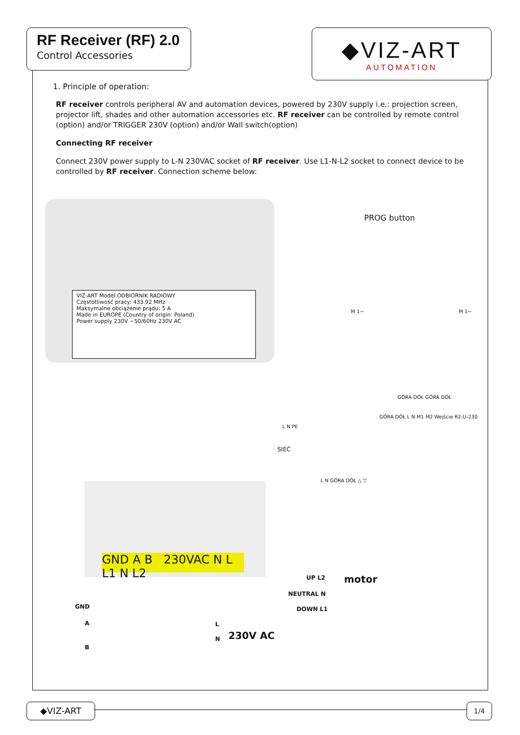RF Receiver (RF) 2.0
Control Accessories
◆VIZ-ART
AUTOMATION
1. Principle of operation:
RF receiver controls peripheral AV and automation devices, powered by 230V supply i.e.: projection screen, projector lift, shades and other automation accessories etc. RF receiver can be controlled by remote control (option) and/or TRIGGER 230V (option) and/or Wall switch(option)
Connecting RF receiver
Connect 230V power supply to L-N 230VAC socket of RF receiver. Use L1-N-L2 socket to connect device to be controlled by RF receiver. Connection scheme below:
VIZ-ART Model ODBIORNIK RADIOWY
Częstotliwość pracy: 433.92 MHz
Maksymalne obciążenie prądu: 5 A
Made in EUROPE (Country of origin: Poland)
Power supply 230V ~50/60Hz 230V AC
PROG button
M 1~ M 1~
GÓRA DÓŁ GÓRA DÓŁ
GÓRA DÓŁ L N M1 M2 Wejście R2-U-230
L N PE
SIEĆ
L N GÓRA DÓŁ △ ▽
GND A B 230VAC N L L1 N L2
UP L2 motor
NEUTRAL N
DOWN L1
GND
A
B
L
N 230V AC
◆VIZ-ART 1/4